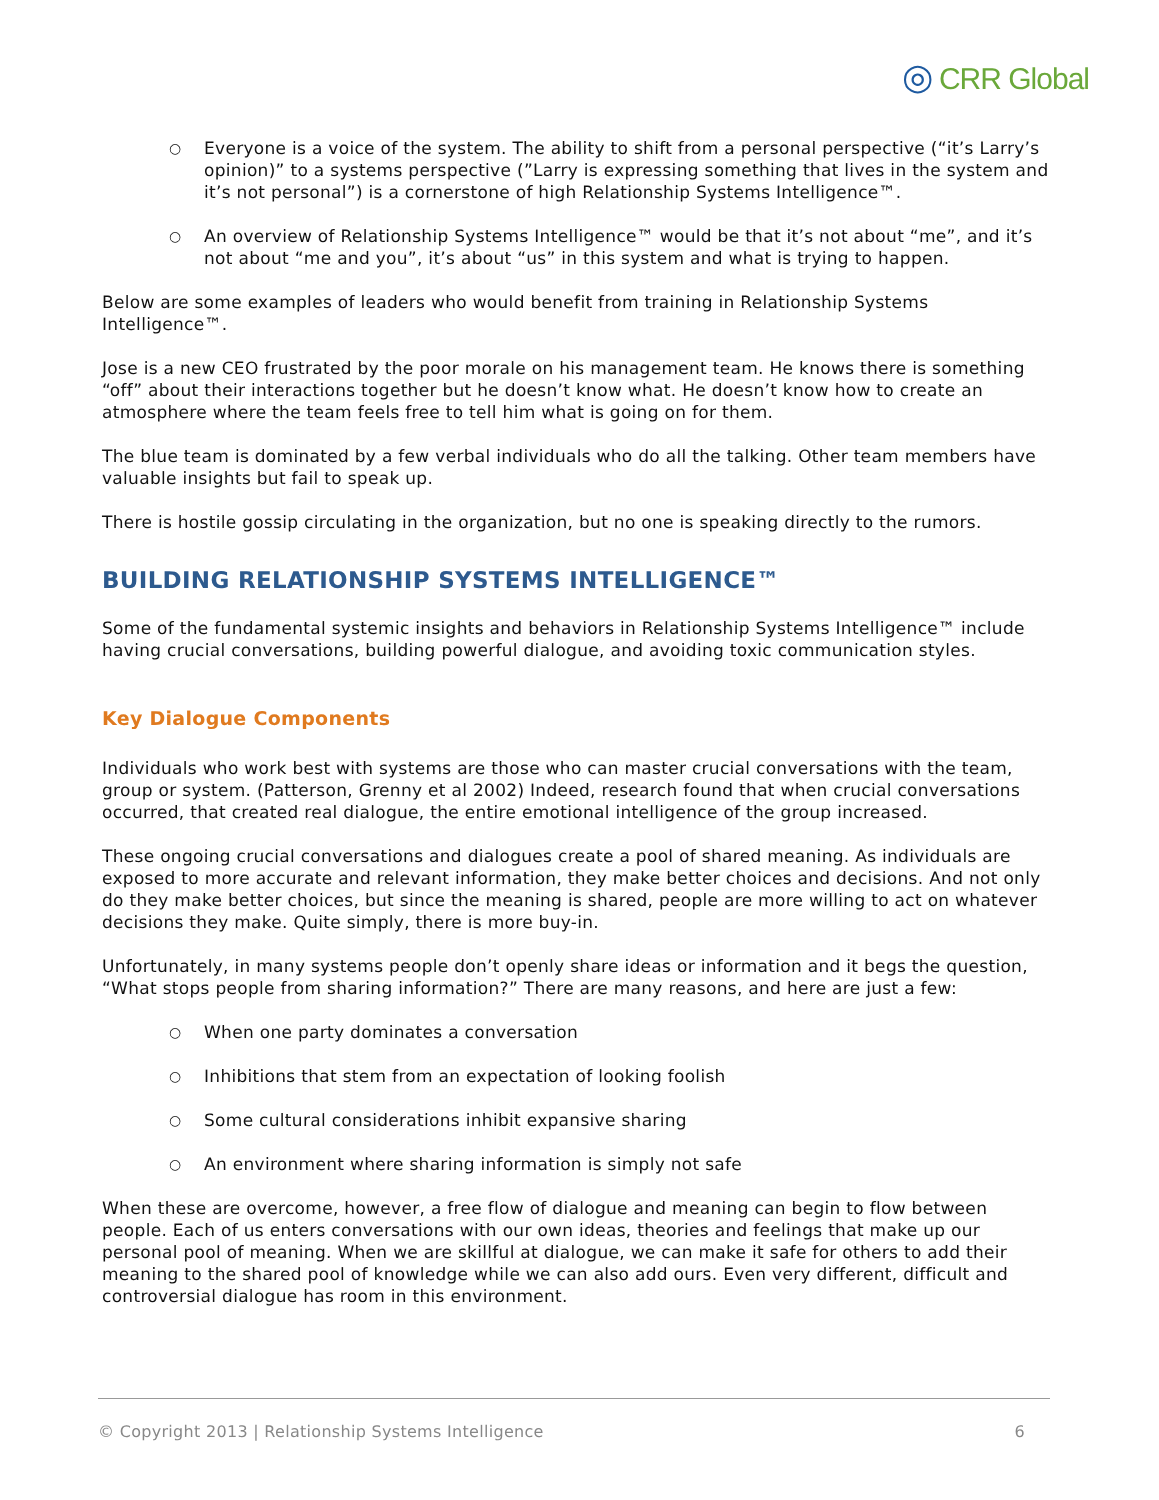◎ CRR Global
○ Everyone is a voice of the system. The ability to shift from a personal perspective (“it’s Larry’s opinion)” to a systems perspective (”Larry is expressing something that lives in the system and it’s not personal”) is a cornerstone of high Relationship Systems Intelligence™.
○ An overview of Relationship Systems Intelligence™ would be that it’s not about “me”, and it’s not about “me and you”, it’s about “us” in this system and what is trying to happen.
Below are some examples of leaders who would benefit from training in Relationship Systems Intelligence™.
Jose is a new CEO frustrated by the poor morale on his management team. He knows there is something “off” about their interactions together but he doesn’t know what. He doesn’t know how to create an atmosphere where the team feels free to tell him what is going on for them.
The blue team is dominated by a few verbal individuals who do all the talking. Other team members have valuable insights but fail to speak up.
There is hostile gossip circulating in the organization, but no one is speaking directly to the rumors.
BUILDING RELATIONSHIP SYSTEMS INTELLIGENCE™
Some of the fundamental systemic insights and behaviors in Relationship Systems Intelligence™ include having crucial conversations, building powerful dialogue, and avoiding toxic communication styles.
Key Dialogue Components
Individuals who work best with systems are those who can master crucial conversations with the team, group or system. (Patterson, Grenny et al 2002) Indeed, research found that when crucial conversations occurred, that created real dialogue, the entire emotional intelligence of the group increased.
These ongoing crucial conversations and dialogues create a pool of shared meaning. As individuals are exposed to more accurate and relevant information, they make better choices and decisions. And not only do they make better choices, but since the meaning is shared, people are more willing to act on whatever decisions they make. Quite simply, there is more buy-in.
Unfortunately, in many systems people don’t openly share ideas or information and it begs the question, “What stops people from sharing information?” There are many reasons, and here are just a few:
○ When one party dominates a conversation
○ Inhibitions that stem from an expectation of looking foolish
○ Some cultural considerations inhibit expansive sharing
○ An environment where sharing information is simply not safe
When these are overcome, however, a free flow of dialogue and meaning can begin to flow between people. Each of us enters conversations with our own ideas, theories and feelings that make up our personal pool of meaning. When we are skillful at dialogue, we can make it safe for others to add their meaning to the shared pool of knowledge while we can also add ours. Even very different, difficult and controversial dialogue has room in this environment.
© Copyright 2013 | Relationship Systems Intelligence 6